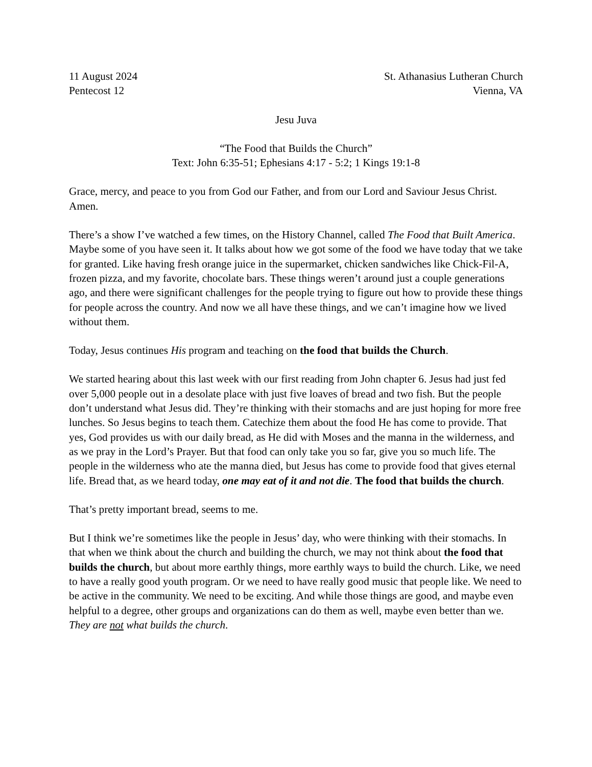11 August 2024
Pentecost 12
St. Athanasius Lutheran Church
Vienna, VA
Jesu Juva
“The Food that Builds the Church”
Text: John 6:35-51; Ephesians 4:17 - 5:2; 1 Kings 19:1-8
Grace, mercy, and peace to you from God our Father, and from our Lord and Saviour Jesus Christ. Amen.
There’s a show I’ve watched a few times, on the History Channel, called The Food that Built America. Maybe some of you have seen it. It talks about how we got some of the food we have today that we take for granted. Like having fresh orange juice in the supermarket, chicken sandwiches like Chick-Fil-A, frozen pizza, and my favorite, chocolate bars. These things weren’t around just a couple generations ago, and there were significant challenges for the people trying to figure out how to provide these things for people across the country. And now we all have these things, and we can’t imagine how we lived without them.
Today, Jesus continues His program and teaching on the food that builds the Church.
We started hearing about this last week with our first reading from John chapter 6. Jesus had just fed over 5,000 people out in a desolate place with just five loaves of bread and two fish. But the people don’t understand what Jesus did. They’re thinking with their stomachs and are just hoping for more free lunches. So Jesus begins to teach them. Catechize them about the food He has come to provide. That yes, God provides us with our daily bread, as He did with Moses and the manna in the wilderness, and as we pray in the Lord’s Prayer. But that food can only take you so far, give you so much life. The people in the wilderness who ate the manna died, but Jesus has come to provide food that gives eternal life. Bread that, as we heard today, one may eat of it and not die. The food that builds the church.
That’s pretty important bread, seems to me.
But I think we’re sometimes like the people in Jesus’ day, who were thinking with their stomachs. In that when we think about the church and building the church, we may not think about the food that builds the church, but about more earthly things, more earthly ways to build the church. Like, we need to have a really good youth program. Or we need to have really good music that people like. We need to be active in the community. We need to be exciting. And while those things are good, and maybe even helpful to a degree, other groups and organizations can do them as well, maybe even better than we. They are not what builds the church.